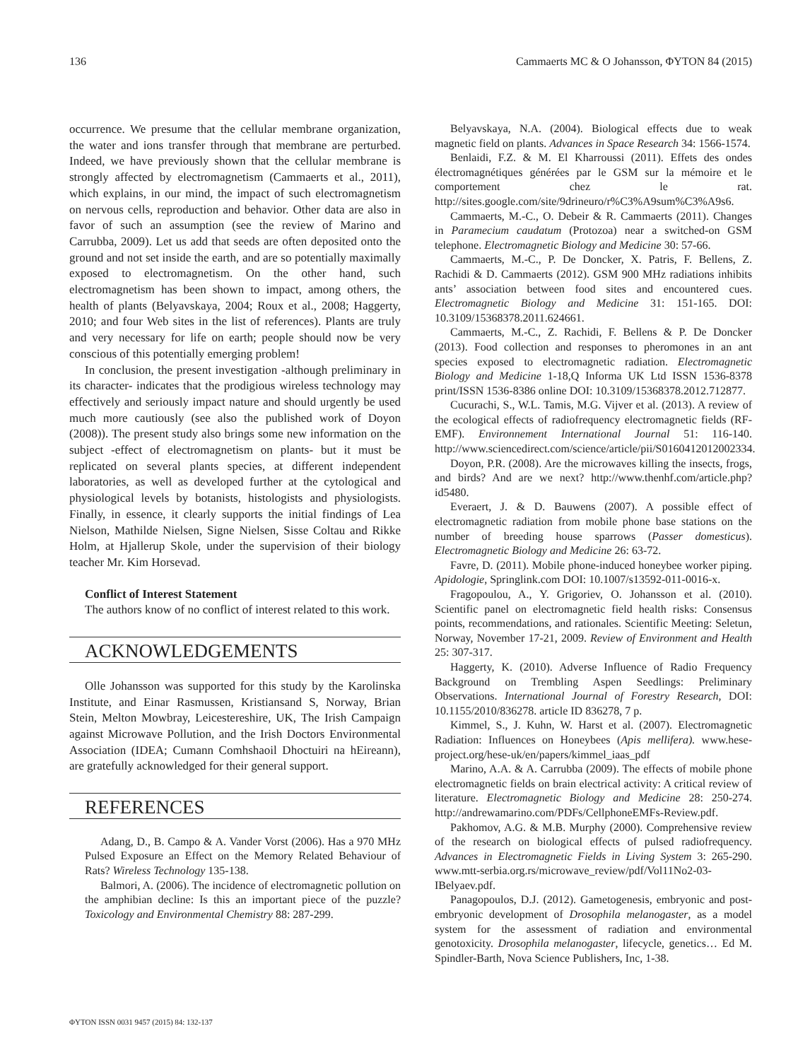136 Cammaerts MC & O Johansson, ΦYTON 84 (2015)
occurrence. We presume that the cellular membrane organization, the water and ions transfer through that membrane are perturbed. Indeed, we have previously shown that the cellular membrane is strongly affected by electromagnetism (Cammaerts et al., 2011), which explains, in our mind, the impact of such electromagnetism on nervous cells, reproduction and behavior. Other data are also in favor of such an assumption (see the review of Marino and Carrubba, 2009). Let us add that seeds are often deposited onto the ground and not set inside the earth, and are so potentially maximally exposed to electromagnetism. On the other hand, such electromagnetism has been shown to impact, among others, the health of plants (Belyavskaya, 2004; Roux et al., 2008; Haggerty, 2010; and four Web sites in the list of references). Plants are truly and very necessary for life on earth; people should now be very conscious of this potentially emerging problem!
In conclusion, the present investigation -although preliminary in its character- indicates that the prodigious wireless technology may effectively and seriously impact nature and should urgently be used much more cautiously (see also the published work of Doyon (2008)). The present study also brings some new information on the subject -effect of electromagnetism on plants- but it must be replicated on several plants species, at different independent laboratories, as well as developed further at the cytological and physiological levels by botanists, histologists and physiologists. Finally, in essence, it clearly supports the initial findings of Lea Nielson, Mathilde Nielsen, Signe Nielsen, Sisse Coltau and Rikke Holm, at Hjallerup Skole, under the supervision of their biology teacher Mr. Kim Horsevad.
Conflict of Interest Statement
The authors know of no conflict of interest related to this work.
ACKNOWLEDGEMENTS
Olle Johansson was supported for this study by the Karolinska Institute, and Einar Rasmussen, Kristiansand S, Norway, Brian Stein, Melton Mowbray, Leicestereshire, UK, The Irish Campaign against Microwave Pollution, and the Irish Doctors Environmental Association (IDEA; Cumann Comhshaoil Dhoctuiri na hEireann), are gratefully acknowledged for their general support.
REFERENCES
Adang, D., B. Campo & A. Vander Vorst (2006). Has a 970 MHz Pulsed Exposure an Effect on the Memory Related Behaviour of Rats? Wireless Technology 135-138.
Balmori, A. (2006). The incidence of electromagnetic pollution on the amphibian decline: Is this an important piece of the puzzle? Toxicology and Environmental Chemistry 88: 287-299.
Belyavskaya, N.A. (2004). Biological effects due to weak magnetic field on plants. Advances in Space Research 34: 1566-1574.
Benlaidi, F.Z. & M. El Kharroussi (2011). Effets des ondes électromagnétiques générées par le GSM sur la mémoire et le comportement chez le rat. http://sites.google.com/site/9drineuro/r%C3%A9sum%C3%A9s6.
Cammaerts, M.-C., O. Debeir & R. Cammaerts (2011). Changes in Paramecium caudatum (Protozoa) near a switched-on GSM telephone. Electromagnetic Biology and Medicine 30: 57-66.
Cammaerts, M.-C., P. De Doncker, X. Patris, F. Bellens, Z. Rachidi & D. Cammaerts (2012). GSM 900 MHz radiations inhibits ants’ association between food sites and encountered cues. Electromagnetic Biology and Medicine 31: 151-165. DOI: 10.3109/15368378.2011.624661.
Cammaerts, M.-C., Z. Rachidi, F. Bellens & P. De Doncker (2013). Food collection and responses to pheromones in an ant species exposed to electromagnetic radiation. Electromagnetic Biology and Medicine 1-18,Q Informa UK Ltd ISSN 1536-8378 print/ISSN 1536-8386 online DOI: 10.3109/15368378.2012.712877.
Cucurachi, S., W.L. Tamis, M.G. Vijver et al. (2013). A review of the ecological effects of radiofrequency electromagnetic fields (RF-EMF). Environnement International Journal 51: 116-140. http://www.sciencedirect.com/science/article/pii/S0160412012002334.
Doyon, P.R. (2008). Are the microwaves killing the insects, frogs, and birds? And are we next? http://www.thenhf.com/article.php?id5480.
Everaert, J. & D. Bauwens (2007). A possible effect of electromagnetic radiation from mobile phone base stations on the number of breeding house sparrows (Passer domesticus). Electromagnetic Biology and Medicine 26: 63-72.
Favre, D. (2011). Mobile phone-induced honeybee worker piping. Apidologie, Springlink.com DOI: 10.1007/s13592-011-0016-x.
Fragopoulou, A., Y. Grigoriev, O. Johansson et al. (2010). Scientific panel on electromagnetic field health risks: Consensus points, recommendations, and rationales. Scientific Meeting: Seletun, Norway, November 17-21, 2009. Review of Environment and Health 25: 307-317.
Haggerty, K. (2010). Adverse Influence of Radio Frequency Background on Trembling Aspen Seedlings: Preliminary Observations. International Journal of Forestry Research, DOI: 10.1155/2010/836278. article ID 836278, 7 p.
Kimmel, S., J. Kuhn, W. Harst et al. (2007). Electromagnetic Radiation: Influences on Honeybees (Apis mellifera). www.hese-project.org/hese-uk/en/papers/kimmel_iaas_pdf
Marino, A.A. & A. Carrubba (2009). The effects of mobile phone electromagnetic fields on brain electrical activity: A critical review of literature. Electromagnetic Biology and Medicine 28: 250-274. http://andrewamarino.com/PDFs/CellphoneEMFs-Review.pdf.
Pakhomov, A.G. & M.B. Murphy (2000). Comprehensive review of the research on biological effects of pulsed radiofrequency. Advances in Electromagnetic Fields in Living System 3: 265-290. www.mtt-serbia.org.rs/microwave_review/pdf/Vol11No2-03-IBelyaev.pdf.
Panagopoulos, D.J. (2012). Gametogenesis, embryonic and post-embryonic development of Drosophila melanogaster, as a model system for the assessment of radiation and environmental genotoxicity. Drosophila melanogaster, lifecycle, genetics… Ed M. Spindler-Barth, Nova Science Publishers, Inc, 1-38.
ΦYTON ISSN 0031 9457 (2015) 84: 132-137